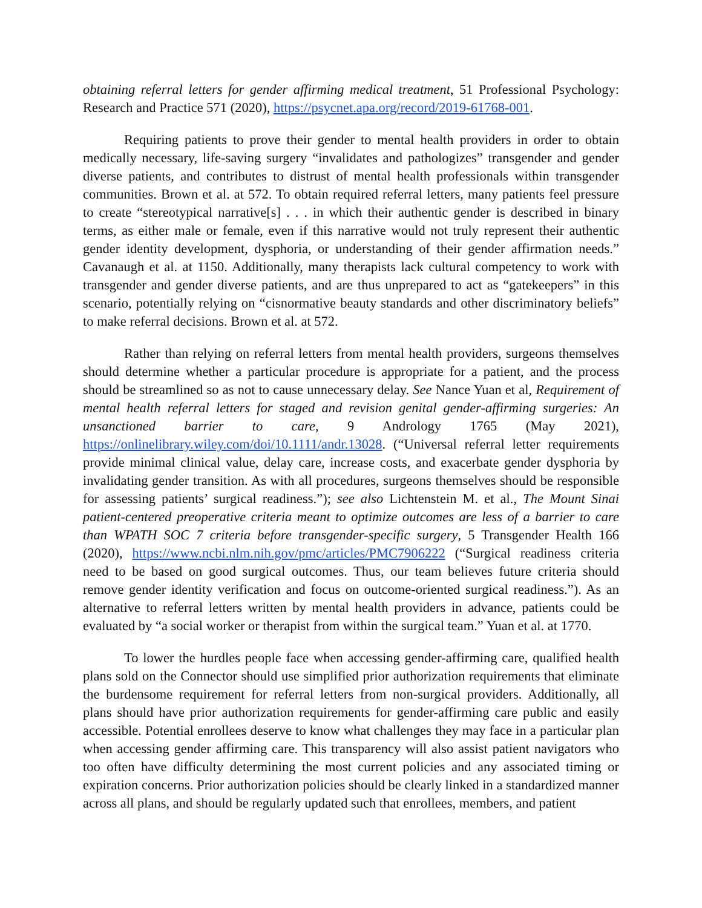obtaining referral letters for gender affirming medical treatment, 51 Professional Psychology: Research and Practice 571 (2020), https://psycnet.apa.org/record/2019-61768-001.
Requiring patients to prove their gender to mental health providers in order to obtain medically necessary, life-saving surgery “invalidates and pathologizes” transgender and gender diverse patients, and contributes to distrust of mental health professionals within transgender communities. Brown et al. at 572. To obtain required referral letters, many patients feel pressure to create “stereotypical narrative[s] . . . in which their authentic gender is described in binary terms, as either male or female, even if this narrative would not truly represent their authentic gender identity development, dysphoria, or understanding of their gender affirmation needs.” Cavanaugh et al. at 1150. Additionally, many therapists lack cultural competency to work with transgender and gender diverse patients, and are thus unprepared to act as “gatekeepers” in this scenario, potentially relying on “cisnormative beauty standards and other discriminatory beliefs” to make referral decisions. Brown et al. at 572.
Rather than relying on referral letters from mental health providers, surgeons themselves should determine whether a particular procedure is appropriate for a patient, and the process should be streamlined so as not to cause unnecessary delay. See Nance Yuan et al, Requirement of mental health referral letters for staged and revision genital gender-affirming surgeries: An unsanctioned barrier to care, 9 Andrology 1765 (May 2021), https://onlinelibrary.wiley.com/doi/10.1111/andr.13028. (“Universal referral letter requirements provide minimal clinical value, delay care, increase costs, and exacerbate gender dysphoria by invalidating gender transition. As with all procedures, surgeons themselves should be responsible for assessing patients’ surgical readiness.”); see also Lichtenstein M. et al., The Mount Sinai patient-centered preoperative criteria meant to optimize outcomes are less of a barrier to care than WPATH SOC 7 criteria before transgender-specific surgery, 5 Transgender Health 166 (2020), https://www.ncbi.nlm.nih.gov/pmc/articles/PMC7906222 (“Surgical readiness criteria need to be based on good surgical outcomes. Thus, our team believes future criteria should remove gender identity verification and focus on outcome-oriented surgical readiness.”). As an alternative to referral letters written by mental health providers in advance, patients could be evaluated by “a social worker or therapist from within the surgical team.” Yuan et al. at 1770.
To lower the hurdles people face when accessing gender-affirming care, qualified health plans sold on the Connector should use simplified prior authorization requirements that eliminate the burdensome requirement for referral letters from non-surgical providers. Additionally, all plans should have prior authorization requirements for gender-affirming care public and easily accessible. Potential enrollees deserve to know what challenges they may face in a particular plan when accessing gender affirming care. This transparency will also assist patient navigators who too often have difficulty determining the most current policies and any associated timing or expiration concerns. Prior authorization policies should be clearly linked in a standardized manner across all plans, and should be regularly updated such that enrollees, members, and patient